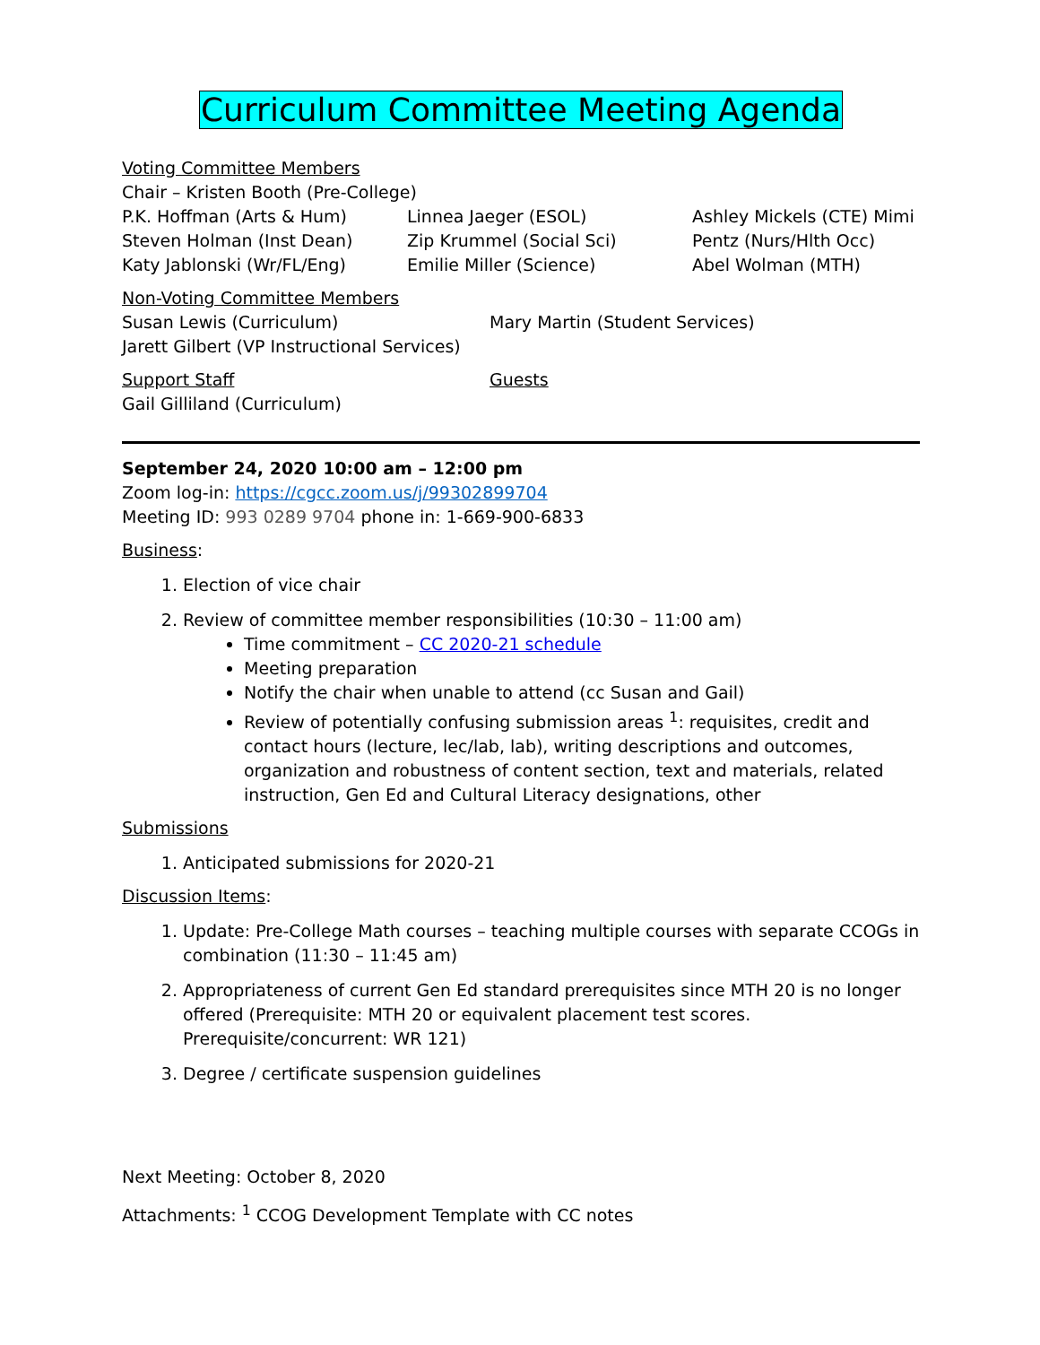Curriculum Committee Meeting Agenda
Voting Committee Members
Chair – Kristen Booth (Pre-College)
P.K. Hoffman (Arts & Hum)
Steven Holman (Inst Dean)
Katy Jablonski (Wr/FL/Eng)
Linnea Jaeger (ESOL)
Zip Krummel (Social Sci)
Emilie Miller (Science)
Ashley Mickels (CTE) Mimi
Pentz (Nurs/Hlth Occ)
Abel Wolman (MTH)
Non-Voting Committee Members
Susan Lewis (Curriculum)
Jarett Gilbert (VP Instructional Services)
Mary Martin (Student Services)
Support Staff
Gail Gilliland (Curriculum)
Guests
September 24, 2020 10:00 am – 12:00 pm
Zoom log-in: https://cgcc.zoom.us/j/99302899704
Meeting ID: 993 0289 9704 phone in: 1-669-900-6833
Business:
1. Election of vice chair
2. Review of committee member responsibilities (10:30 – 11:00 am)
Time commitment – CC 2020-21 schedule
Meeting preparation
Notify the chair when unable to attend (cc Susan and Gail)
Review of potentially confusing submission areas <sup>1</sup>: requisites, credit and contact hours (lecture, lec/lab, lab), writing descriptions and outcomes, organization and robustness of content section, text and materials, related instruction, Gen Ed and Cultural Literacy designations, other
Submissions
1. Anticipated submissions for 2020-21
Discussion Items:
1. Update: Pre-College Math courses – teaching multiple courses with separate CCOGs in combination (11:30 – 11:45 am)
2. Appropriateness of current Gen Ed standard prerequisites since MTH 20 is no longer offered (Prerequisite: MTH 20 or equivalent placement test scores. Prerequisite/concurrent: WR 121)
3. Degree / certificate suspension guidelines
Next Meeting: October 8, 2020
Attachments: <sup>1</sup> CCOG Development Template with CC notes